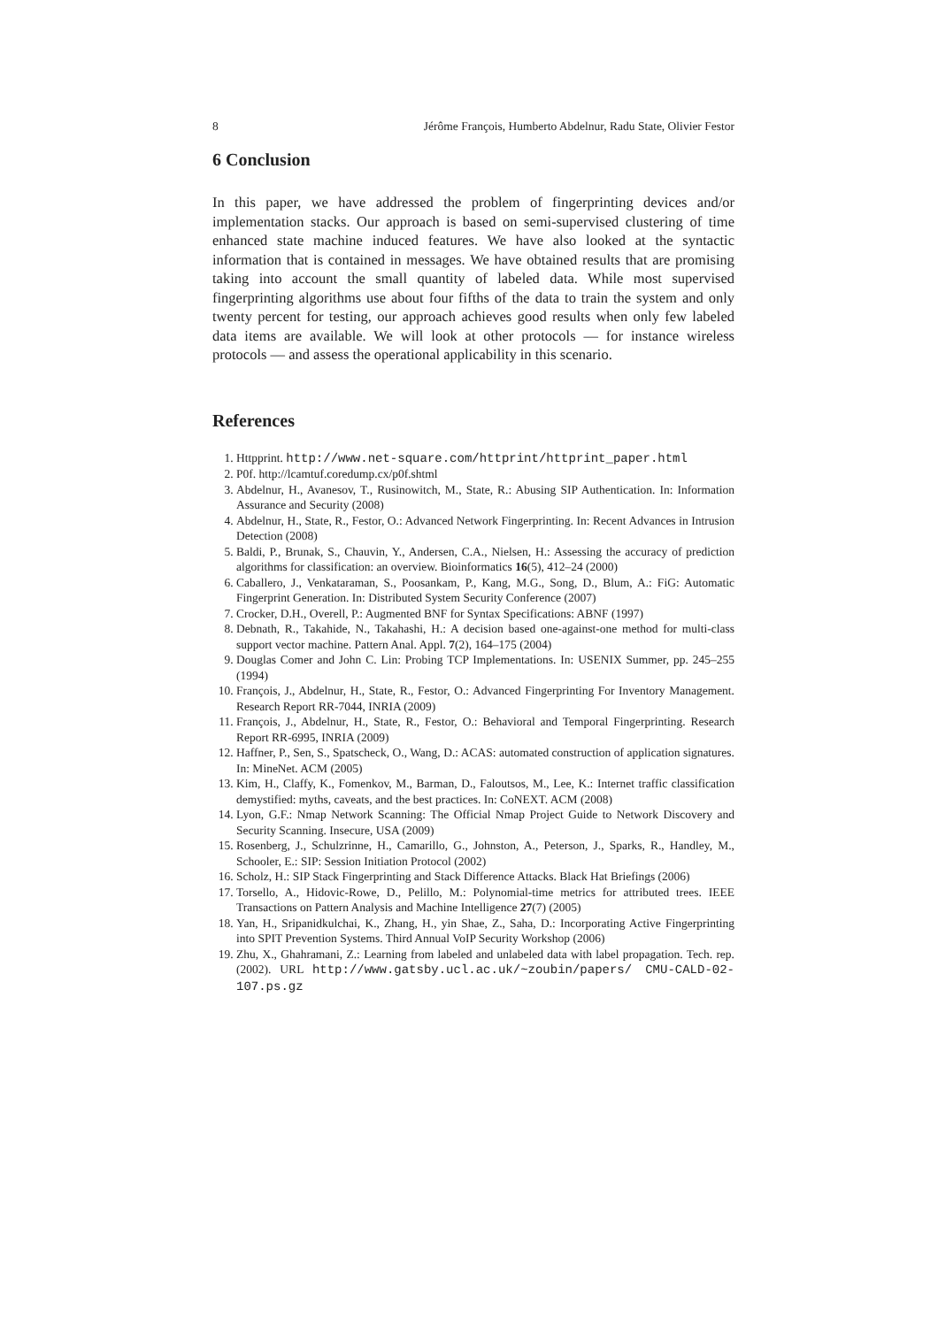8 Jérôme François, Humberto Abdelnur, Radu State, Olivier Festor
6 Conclusion
In this paper, we have addressed the problem of fingerprinting devices and/or implementation stacks. Our approach is based on semi-supervised clustering of time enhanced state machine induced features. We have also looked at the syntactic information that is contained in messages. We have obtained results that are promising taking into account the small quantity of labeled data. While most supervised fingerprinting algorithms use about four fifths of the data to train the system and only twenty percent for testing, our approach achieves good results when only few labeled data items are available. We will look at other protocols — for instance wireless protocols — and assess the operational applicability in this scenario.
References
1. Httpprint. http://www.net-square.com/httprint/httprint_paper.html
2. P0f. http://lcamtuf.coredump.cx/p0f.shtml
3. Abdelnur, H., Avanesov, T., Rusinowitch, M., State, R.: Abusing SIP Authentication. In: Information Assurance and Security (2008)
4. Abdelnur, H., State, R., Festor, O.: Advanced Network Fingerprinting. In: Recent Advances in Intrusion Detection (2008)
5. Baldi, P., Brunak, S., Chauvin, Y., Andersen, C.A., Nielsen, H.: Assessing the accuracy of prediction algorithms for classification: an overview. Bioinformatics 16(5), 412–24 (2000)
6. Caballero, J., Venkataraman, S., Poosankam, P., Kang, M.G., Song, D., Blum, A.: FiG: Automatic Fingerprint Generation. In: Distributed System Security Conference (2007)
7. Crocker, D.H., Overell, P.: Augmented BNF for Syntax Specifications: ABNF (1997)
8. Debnath, R., Takahide, N., Takahashi, H.: A decision based one-against-one method for multi-class support vector machine. Pattern Anal. Appl. 7(2), 164–175 (2004)
9. Douglas Comer and John C. Lin: Probing TCP Implementations. In: USENIX Summer, pp. 245–255 (1994)
10. François, J., Abdelnur, H., State, R., Festor, O.: Advanced Fingerprinting For Inventory Management. Research Report RR-7044, INRIA (2009)
11. François, J., Abdelnur, H., State, R., Festor, O.: Behavioral and Temporal Fingerprinting. Research Report RR-6995, INRIA (2009)
12. Haffner, P., Sen, S., Spatscheck, O., Wang, D.: ACAS: automated construction of application signatures. In: MineNet. ACM (2005)
13. Kim, H., Claffy, K., Fomenkov, M., Barman, D., Faloutsos, M., Lee, K.: Internet traffic classification demystified: myths, caveats, and the best practices. In: CoNEXT. ACM (2008)
14. Lyon, G.F.: Nmap Network Scanning: The Official Nmap Project Guide to Network Discovery and Security Scanning. Insecure, USA (2009)
15. Rosenberg, J., Schulzrinne, H., Camarillo, G., Johnston, A., Peterson, J., Sparks, R., Handley, M., Schooler, E.: SIP: Session Initiation Protocol (2002)
16. Scholz, H.: SIP Stack Fingerprinting and Stack Difference Attacks. Black Hat Briefings (2006)
17. Torsello, A., Hidovic-Rowe, D., Pelillo, M.: Polynomial-time metrics for attributed trees. IEEE Transactions on Pattern Analysis and Machine Intelligence 27(7) (2005)
18. Yan, H., Sripanidkulchai, K., Zhang, H., yin Shae, Z., Saha, D.: Incorporating Active Fingerprinting into SPIT Prevention Systems. Third Annual VoIP Security Workshop (2006)
19. Zhu, X., Ghahramani, Z.: Learning from labeled and unlabeled data with label propagation. Tech. rep. (2002). URL http://www.gatsby.ucl.ac.uk/~zoubin/papers/ CMU-CALD-02-107.ps.gz